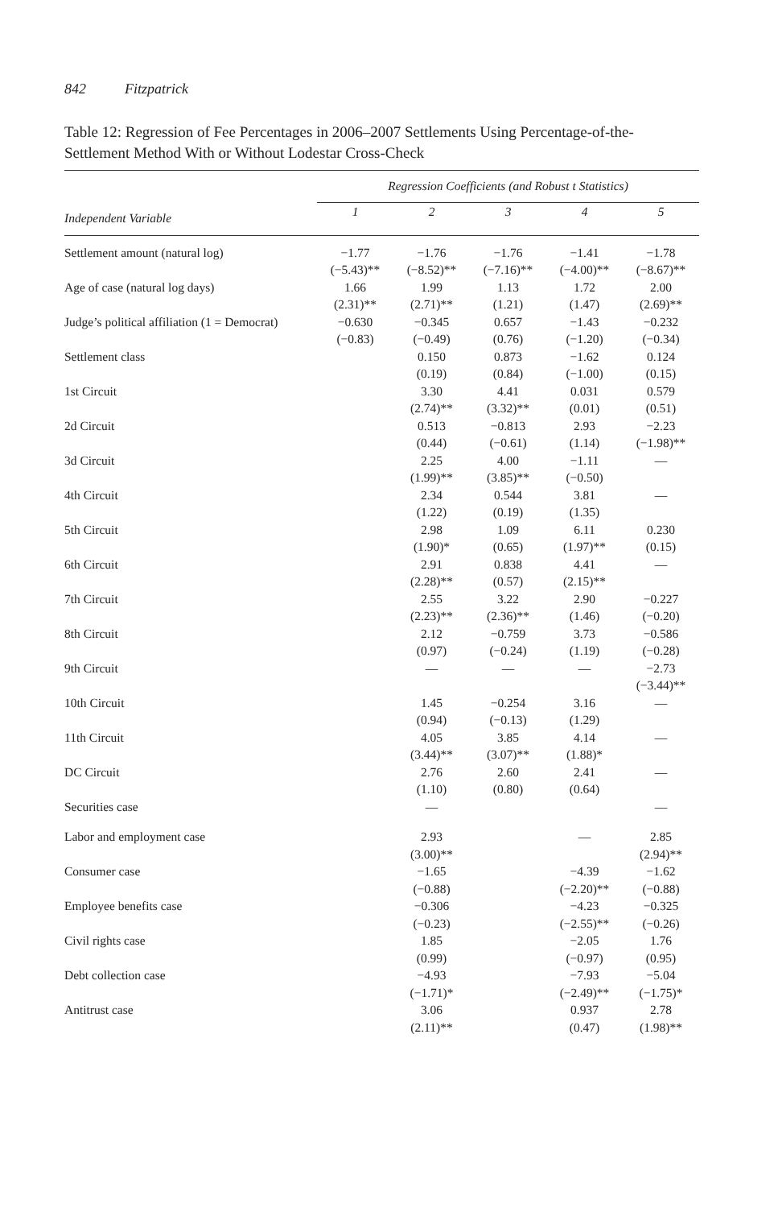842 Fitzpatrick
Table 12: Regression of Fee Percentages in 2006–2007 Settlements Using Percentage-of-the-Settlement Method With or Without Lodestar Cross-Check
| | Regression Coefficients (and Robust t Statistics) | | | | |
| --- | --- | --- | --- | --- | --- |
| Independent Variable | 1 | 2 | 3 | 4 | 5 |
| Settlement amount (natural log) | −1.77 (−5.43)** | −1.76 (−8.52)** | −1.76 (−7.16)** | −1.41 (−4.00)** | −1.78 (−8.67)** |
| Age of case (natural log days) | 1.66 (2.31)** | 1.99 (2.71)** | 1.13 (1.21) | 1.72 (1.47) | 2.00 (2.69)** |
| Judge’s political affiliation (1 = Democrat) | −0.630 (−0.83) | −0.345 (−0.49) | 0.657 (0.76) | −1.43 (−1.20) | −0.232 (−0.34) |
| Settlement class | | 0.150 (0.19) | 0.873 (0.84) | −1.62 (−1.00) | 0.124 (0.15) |
| 1st Circuit | | 3.30 (2.74)** | 4.41 (3.32)** | 0.031 (0.01) | 0.579 (0.51) |
| 2d Circuit | | 0.513 (0.44) | −0.813 (−0.61) | 2.93 (1.14) | −2.23 (−1.98)** |
| 3d Circuit | | 2.25 (1.99)** | 4.00 (3.85)** | −1.11 (−0.50) | — |
| 4th Circuit | | 2.34 (1.22) | 0.544 (0.19) | 3.81 (1.35) | — |
| 5th Circuit | | 2.98 (1.90)* | 1.09 (0.65) | 6.11 (1.97)** | 0.230 (0.15) |
| 6th Circuit | | 2.91 (2.28)** | 0.838 (0.57) | 4.41 (2.15)** | — |
| 7th Circuit | | 2.55 (2.23)** | 3.22 (2.36)** | 2.90 (1.46) | −0.227 (−0.20) |
| 8th Circuit | | 2.12 (0.97) | −0.759 (−0.24) | 3.73 (1.19) | −0.586 (−0.28) |
| 9th Circuit | | — | — | — | −2.73 (−3.44)** |
| 10th Circuit | | 1.45 (0.94) | −0.254 (−0.13) | 3.16 (1.29) | — |
| 11th Circuit | | 4.05 (3.44)** | 3.85 (3.07)** | 4.14 (1.88)* | — |
| DC Circuit | | 2.76 (1.10) | 2.60 (0.80) | 2.41 (0.64) | — |
| Securities case | | — | | | — |
| Labor and employment case | | 2.93 (3.00)** | | — | 2.85 (2.94)** |
| Consumer case | | −1.65 (−0.88) | | −4.39 (−2.20)** | −1.62 (−0.88) |
| Employee benefits case | | −0.306 (−0.23) | | −4.23 (−2.55)** | −0.325 (−0.26) |
| Civil rights case | | 1.85 (0.99) | | −2.05 (−0.97) | 1.76 (0.95) |
| Debt collection case | | −4.93 (−1.71)* | | −7.93 (−2.49)** | −5.04 (−1.75)* |
| Antitrust case | | 3.06 (2.11)** | | 0.937 (0.47) | 2.78 (1.98)** |